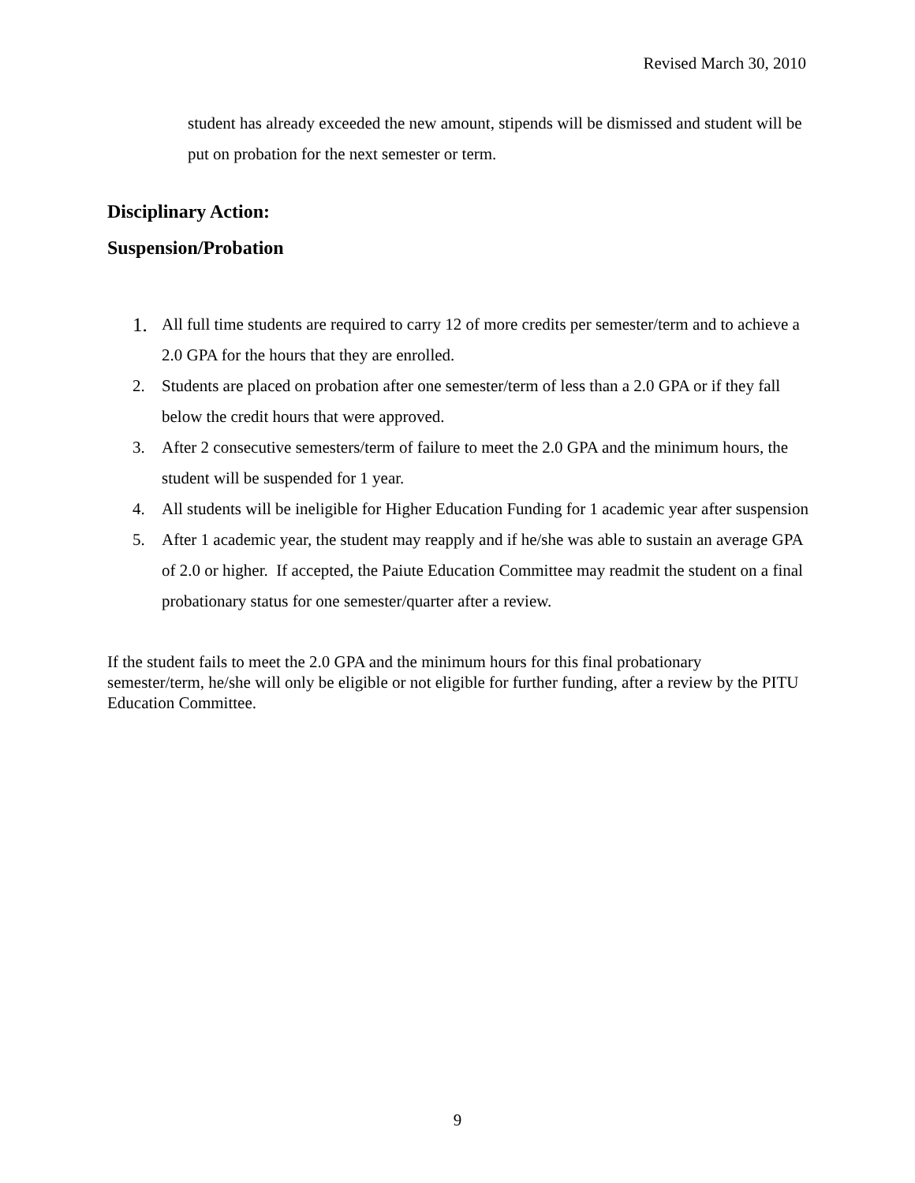Revised March 30, 2010
student has already exceeded the new amount, stipends will be dismissed and student will be put on probation for the next semester or term.
Disciplinary Action:
Suspension/Probation
1. All full time students are required to carry 12 of more credits per semester/term and to achieve a 2.0 GPA for the hours that they are enrolled.
2. Students are placed on probation after one semester/term of less than a 2.0 GPA or if they fall below the credit hours that were approved.
3. After 2 consecutive semesters/term of failure to meet the 2.0 GPA and the minimum hours, the student will be suspended for 1 year.
4. All students will be ineligible for Higher Education Funding for 1 academic year after suspension
5. After 1 academic year, the student may reapply and if he/she was able to sustain an average GPA of 2.0 or higher. If accepted, the Paiute Education Committee may readmit the student on a final probationary status for one semester/quarter after a review.
If the student fails to meet the 2.0 GPA and the minimum hours for this final probationary semester/term, he/she will only be eligible or not eligible for further funding, after a review by the PITU Education Committee.
9